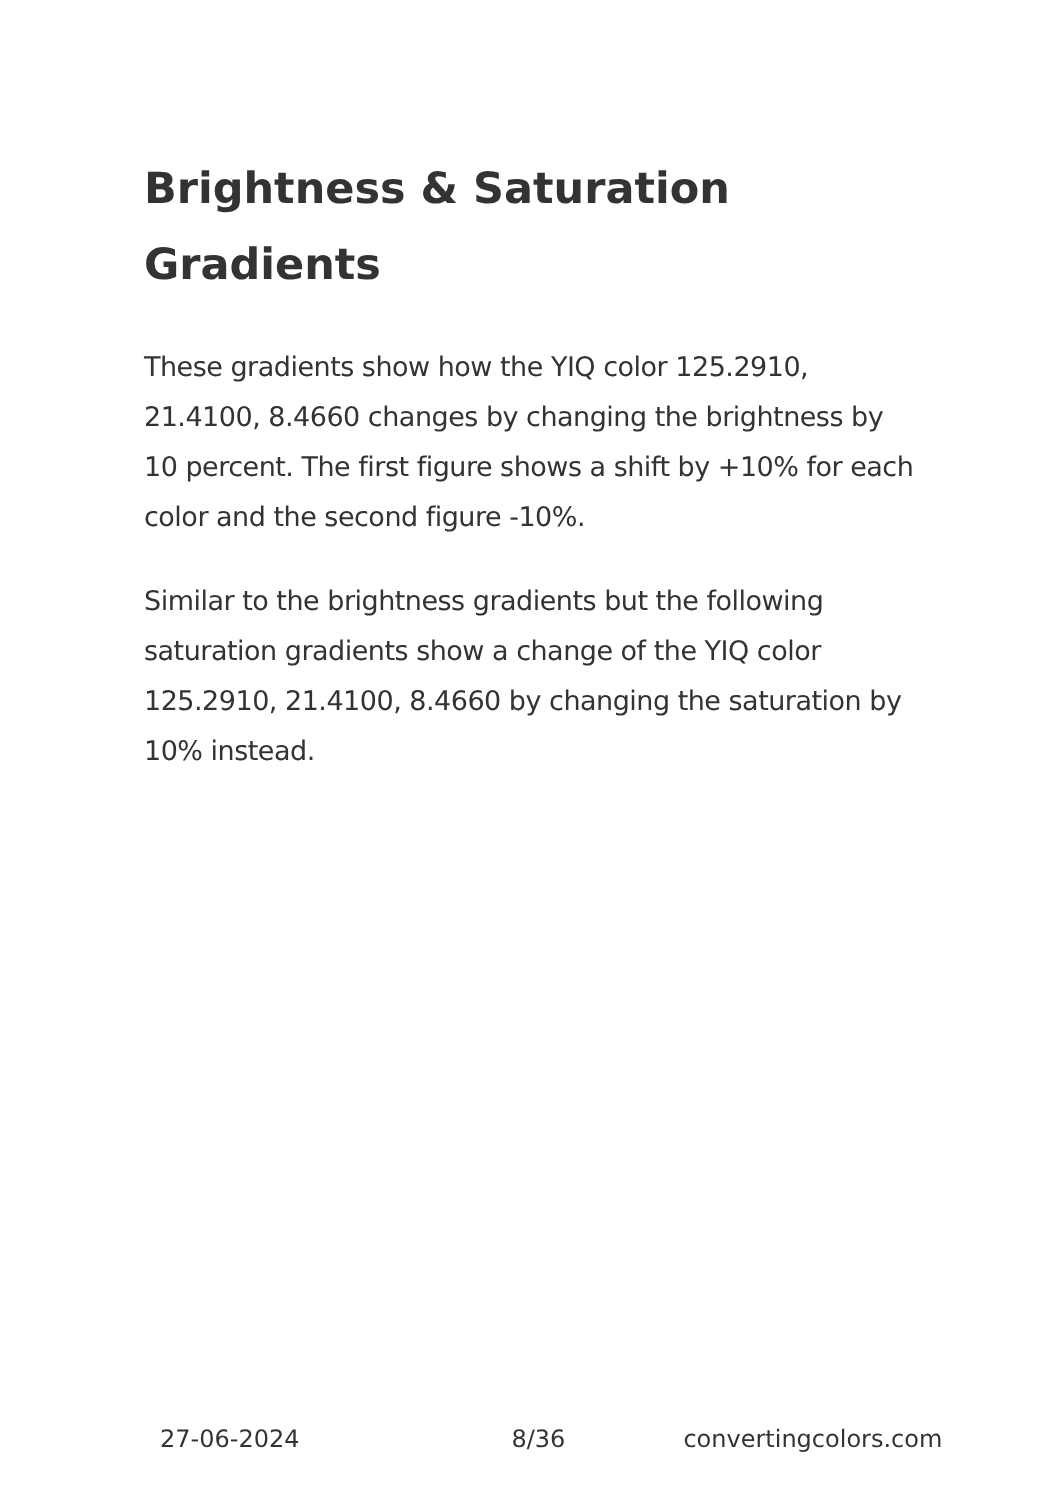Brightness & Saturation Gradients
These gradients show how the YIQ color 125.2910, 21.4100, 8.4660 changes by changing the brightness by 10 percent. The first figure shows a shift by +10% for each color and the second figure -10%.
Similar to the brightness gradients but the following saturation gradients show a change of the YIQ color 125.2910, 21.4100, 8.4660 by changing the saturation by 10% instead.
27-06-2024 8/36 convertingcolors.com